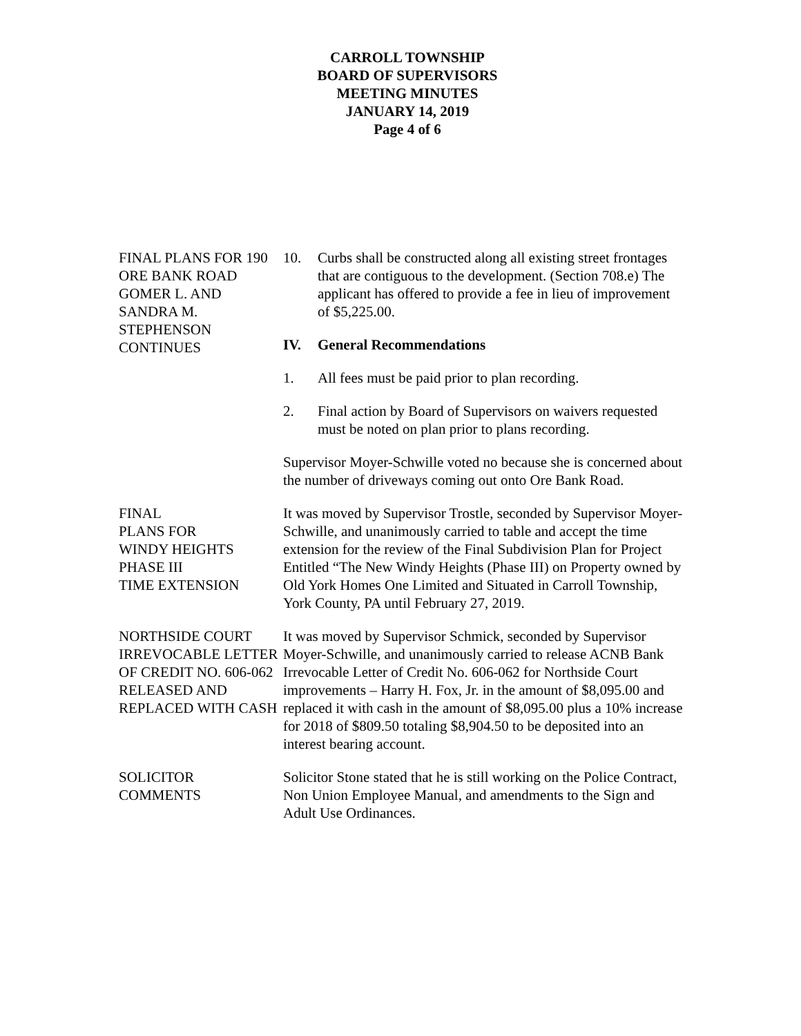CARROLL TOWNSHIP
BOARD OF SUPERVISORS
MEETING MINUTES
JANUARY 14, 2019
Page 4 of 6
FINAL PLANS FOR 190 ORE BANK ROAD GOMER L. AND SANDRA M. STEPHENSON CONTINUES
10. Curbs shall be constructed along all existing street frontages that are contiguous to the development. (Section 708.e) The applicant has offered to provide a fee in lieu of improvement of $5,225.00.
IV. General Recommendations
1. All fees must be paid prior to plan recording.
2. Final action by Board of Supervisors on waivers requested must be noted on plan prior to plans recording.
Supervisor Moyer-Schwille voted no because she is concerned about the number of driveways coming out onto Ore Bank Road.
FINAL
PLANS FOR
WINDY HEIGHTS
PHASE III
TIME EXTENSION
It was moved by Supervisor Trostle, seconded by Supervisor Moyer-Schwille, and unanimously carried to table and accept the time extension for the review of the Final Subdivision Plan for Project Entitled “The New Windy Heights (Phase III) on Property owned by Old York Homes One Limited and Situated in Carroll Township, York County, PA until February 27, 2019.
NORTHSIDE COURT IRREVOCABLE LETTER OF CREDIT NO. 606-062 RELEASED AND REPLACED WITH CASH
It was moved by Supervisor Schmick, seconded by Supervisor Moyer-Schwille, and unanimously carried to release ACNB Bank Irrevocable Letter of Credit No. 606-062 for Northside Court improvements – Harry H. Fox, Jr. in the amount of $8,095.00 and replaced it with cash in the amount of $8,095.00 plus a 10% increase for 2018 of $809.50 totaling $8,904.50 to be deposited into an interest bearing account.
SOLICITOR
COMMENTS
Solicitor Stone stated that he is still working on the Police Contract, Non Union Employee Manual, and amendments to the Sign and Adult Use Ordinances.